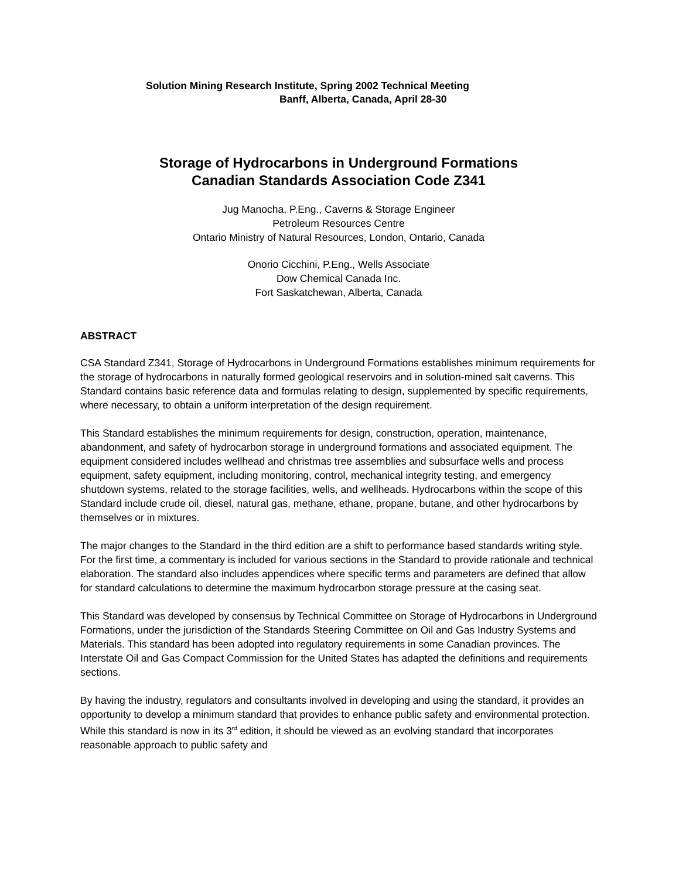Solution Mining Research Institute, Spring 2002 Technical Meeting
Banff, Alberta, Canada, April 28-30
Storage of Hydrocarbons in Underground Formations
Canadian Standards Association Code Z341
Jug Manocha, P.Eng., Caverns & Storage Engineer
Petroleum Resources Centre
Ontario Ministry of Natural Resources, London, Ontario, Canada
Onorio Cicchini, P.Eng., Wells Associate
Dow Chemical Canada Inc.
Fort Saskatchewan, Alberta, Canada
ABSTRACT
CSA Standard Z341, Storage of Hydrocarbons in Underground Formations establishes minimum requirements for the storage of hydrocarbons in naturally formed geological reservoirs and in solution-mined salt caverns. This Standard contains basic reference data and formulas relating to design, supplemented by specific requirements, where necessary, to obtain a uniform interpretation of the design requirement.
This Standard establishes the minimum requirements for design, construction, operation, maintenance, abandonment, and safety of hydrocarbon storage in underground formations and associated equipment. The equipment considered includes wellhead and christmas tree assemblies and subsurface wells and process equipment, safety equipment, including monitoring, control, mechanical integrity testing, and emergency shutdown systems, related to the storage facilities, wells, and wellheads. Hydrocarbons within the scope of this Standard include crude oil, diesel, natural gas, methane, ethane, propane, butane, and other hydrocarbons by themselves or in mixtures.
The major changes to the Standard in the third edition are a shift to performance based standards writing style. For the first time, a commentary is included for various sections in the Standard to provide rationale and technical elaboration. The standard also includes appendices where specific terms and parameters are defined that allow for standard calculations to determine the maximum hydrocarbon storage pressure at the casing seat.
This Standard was developed by consensus by Technical Committee on Storage of Hydrocarbons in Underground Formations, under the jurisdiction of the Standards Steering Committee on Oil and Gas Industry Systems and Materials. This standard has been adopted into regulatory requirements in some Canadian provinces. The Interstate Oil and Gas Compact Commission for the United States has adapted the definitions and requirements sections.
By having the industry, regulators and consultants involved in developing and using the standard, it provides an opportunity to develop a minimum standard that provides to enhance public safety and environmental protection. While this standard is now in its 3<sup>rd</sup> edition, it should be viewed as an evolving standard that incorporates reasonable approach to public safety and